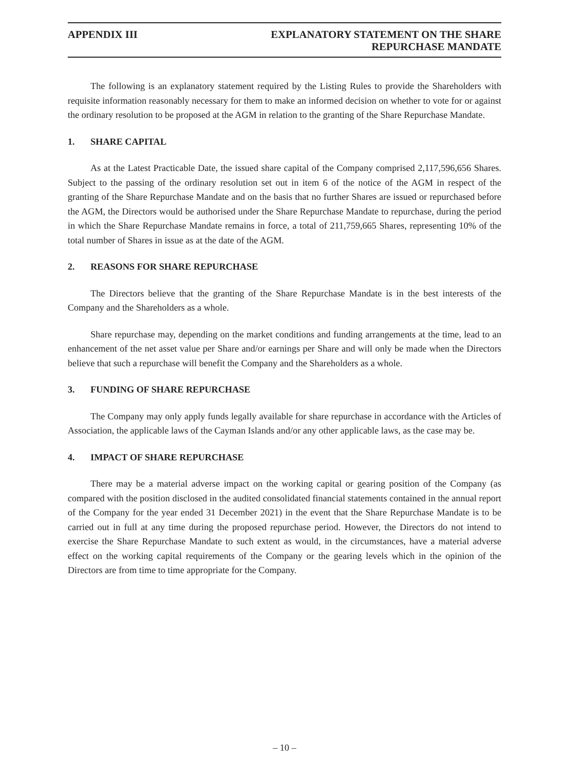APPENDIX III EXPLANATORY STATEMENT ON THE SHARE
REPURCHASE MANDATE
The following is an explanatory statement required by the Listing Rules to provide the Shareholders with requisite information reasonably necessary for them to make an informed decision on whether to vote for or against the ordinary resolution to be proposed at the AGM in relation to the granting of the Share Repurchase Mandate.
1. SHARE CAPITAL
As at the Latest Practicable Date, the issued share capital of the Company comprised 2,117,596,656 Shares. Subject to the passing of the ordinary resolution set out in item 6 of the notice of the AGM in respect of the granting of the Share Repurchase Mandate and on the basis that no further Shares are issued or repurchased before the AGM, the Directors would be authorised under the Share Repurchase Mandate to repurchase, during the period in which the Share Repurchase Mandate remains in force, a total of 211,759,665 Shares, representing 10% of the total number of Shares in issue as at the date of the AGM.
2. REASONS FOR SHARE REPURCHASE
The Directors believe that the granting of the Share Repurchase Mandate is in the best interests of the Company and the Shareholders as a whole.
Share repurchase may, depending on the market conditions and funding arrangements at the time, lead to an enhancement of the net asset value per Share and/or earnings per Share and will only be made when the Directors believe that such a repurchase will benefit the Company and the Shareholders as a whole.
3. FUNDING OF SHARE REPURCHASE
The Company may only apply funds legally available for share repurchase in accordance with the Articles of Association, the applicable laws of the Cayman Islands and/or any other applicable laws, as the case may be.
4. IMPACT OF SHARE REPURCHASE
There may be a material adverse impact on the working capital or gearing position of the Company (as compared with the position disclosed in the audited consolidated financial statements contained in the annual report of the Company for the year ended 31 December 2021) in the event that the Share Repurchase Mandate is to be carried out in full at any time during the proposed repurchase period. However, the Directors do not intend to exercise the Share Repurchase Mandate to such extent as would, in the circumstances, have a material adverse effect on the working capital requirements of the Company or the gearing levels which in the opinion of the Directors are from time to time appropriate for the Company.
– 10 –